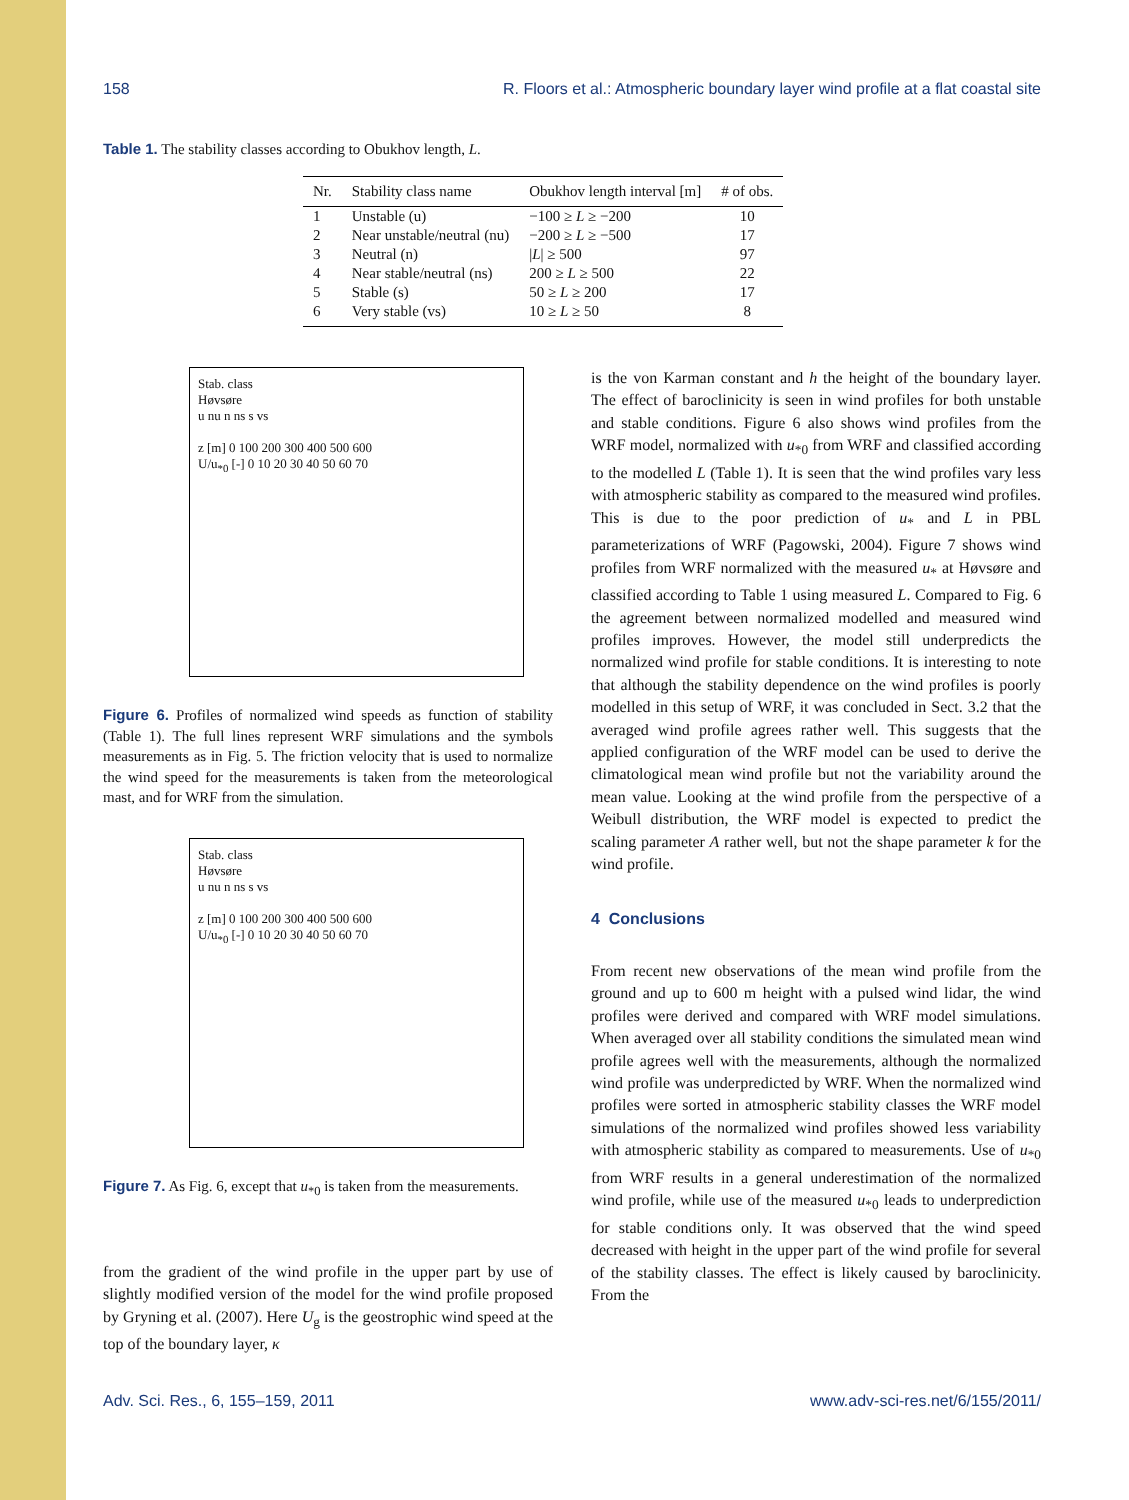158 R. Floors et al.: Atmospheric boundary layer wind profile at a flat coastal site
Table 1. The stability classes according to Obukhov length, L.
| Nr. | Stability class name | Obukhov length interval [m] | # of obs. |
| --- | --- | --- | --- |
| 1 | Unstable (u) | −100 ≥ L ≥ −200 | 10 |
| 2 | Near unstable/neutral (nu) | −200 ≥ L ≥ −500 | 17 |
| 3 | Neutral (n) | / L / ≥ 500 | 97 |
| 4 | Near stable/neutral (ns) | 200 ≥ L ≥ 500 | 22 |
| 5 | Stable (s) | 50 ≥ L ≥ 200 | 17 |
| 6 | Very stable (vs) | 10 ≥ L ≥ 50 | 8 |
Stab. class
Høvsøre
u nu n ns s vs
z [m] 0 100 200 300 400 500 600
U/u<sub>*0</sub> [-] 0 10 20 30 40 50 60 70
Figure 6. Profiles of normalized wind speeds as function of stability (Table 1). The full lines represent WRF simulations and the symbols measurements as in Fig. 5. The friction velocity that is used to normalize the wind speed for the measurements is taken from the meteorological mast, and for WRF from the simulation.
Stab. class
Høvsøre
u nu n ns s vs
z [m] 0 100 200 300 400 500 600
U/u<sub>*0</sub> [-] 0 10 20 30 40 50 60 70
Figure 7. As Fig. 6, except that u<sub>*0</sub> is taken from the measurements.
from the gradient of the wind profile in the upper part by use of slightly modified version of the model for the wind profile proposed by Gryning et al. (2007). Here U<sub>g</sub> is the geostrophic wind speed at the top of the boundary layer, κ
is the von Karman constant and h the height of the boundary layer. The effect of baroclinicity is seen in wind profiles for both unstable and stable conditions. Figure 6 also shows wind profiles from the WRF model, normalized with u<sub>*0</sub> from WRF and classified according to the modelled L (Table 1). It is seen that the wind profiles vary less with atmospheric stability as compared to the measured wind profiles. This is due to the poor prediction of u<sub>*</sub> and L in PBL parameterizations of WRF (Pagowski, 2004). Figure 7 shows wind profiles from WRF normalized with the measured u<sub>*</sub> at Høvsøre and classified according to Table 1 using measured L. Compared to Fig. 6 the agreement between normalized modelled and measured wind profiles improves. However, the model still underpredicts the normalized wind profile for stable conditions. It is interesting to note that although the stability dependence on the wind profiles is poorly modelled in this setup of WRF, it was concluded in Sect. 3.2 that the averaged wind profile agrees rather well. This suggests that the applied configuration of the WRF model can be used to derive the climatological mean wind profile but not the variability around the mean value. Looking at the wind profile from the perspective of a Weibull distribution, the WRF model is expected to predict the scaling parameter A rather well, but not the shape parameter k for the wind profile.
4 Conclusions
From recent new observations of the mean wind profile from the ground and up to 600 m height with a pulsed wind lidar, the wind profiles were derived and compared with WRF model simulations. When averaged over all stability conditions the simulated mean wind profile agrees well with the measurements, although the normalized wind profile was underpredicted by WRF. When the normalized wind profiles were sorted in atmospheric stability classes the WRF model simulations of the normalized wind profiles showed less variability with atmospheric stability as compared to measurements. Use of u<sub>*0</sub> from WRF results in a general underestimation of the normalized wind profile, while use of the measured u<sub>*0</sub> leads to underprediction for stable conditions only. It was observed that the wind speed decreased with height in the upper part of the wind profile for several of the stability classes. The effect is likely caused by baroclinicity. From the
Adv. Sci. Res., 6, 155–159, 2011 www.adv-sci-res.net/6/155/2011/